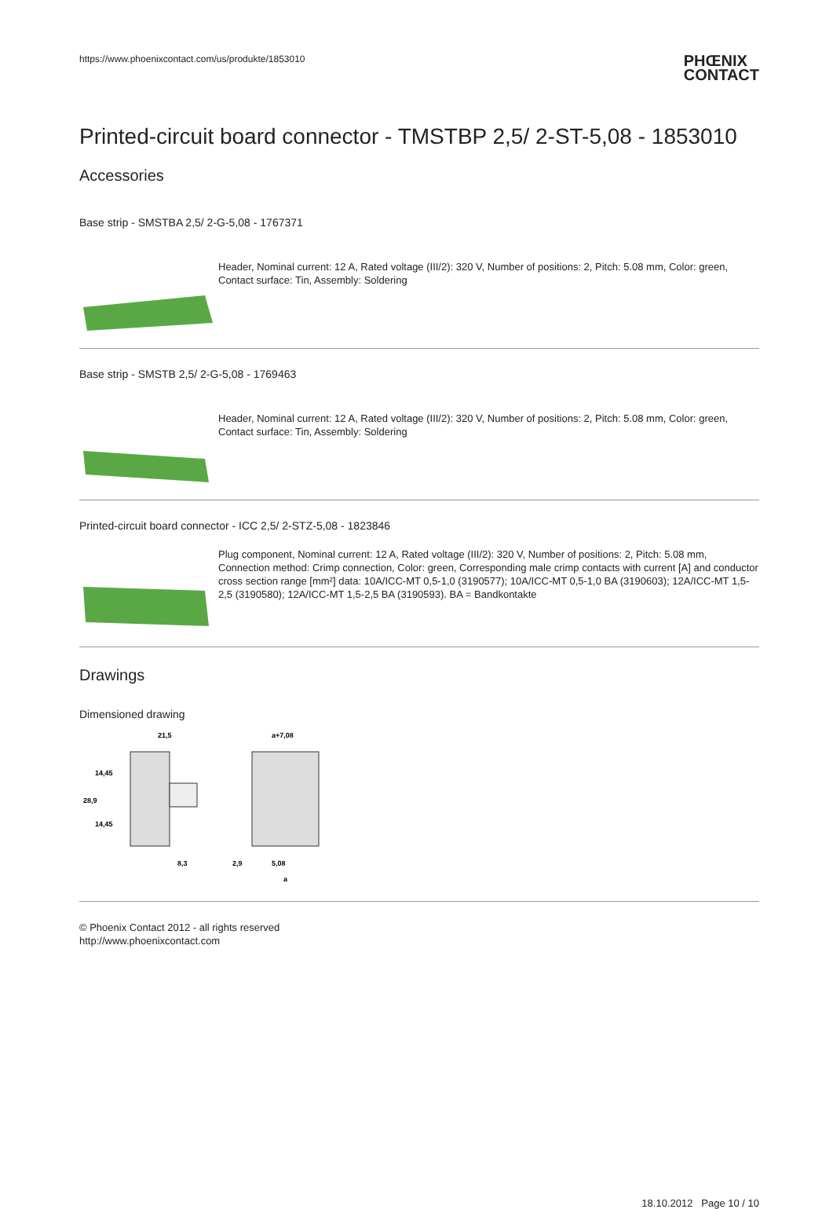https://www.phoenixcontact.com/us/produkte/1853010
PHŒNIX
CONTACT
Printed-circuit board connector - TMSTBP 2,5/ 2-ST-5,08 - 1853010
Accessories
Base strip - SMSTBA 2,5/ 2-G-5,08 - 1767371
Header, Nominal current: 12 A, Rated voltage (III/2): 320 V, Number of positions: 2, Pitch: 5.08 mm, Color: green, Contact surface: Tin, Assembly: Soldering
Base strip - SMSTB 2,5/ 2-G-5,08 - 1769463
Header, Nominal current: 12 A, Rated voltage (III/2): 320 V, Number of positions: 2, Pitch: 5.08 mm, Color: green, Contact surface: Tin, Assembly: Soldering
Printed-circuit board connector - ICC 2,5/ 2-STZ-5,08 - 1823846
Plug component, Nominal current: 12 A, Rated voltage (III/2): 320 V, Number of positions: 2, Pitch: 5.08 mm, Connection method: Crimp connection, Color: green, Corresponding male crimp contacts with current [A] and conductor cross section range [mm²] data: 10A/ICC-MT 0,5-1,0 (3190577); 10A/ICC-MT 0,5-1,0 BA (3190603); 12A/ICC-MT 1,5-2,5 (3190580); 12A/ICC-MT 1,5-2,5 BA (3190593). BA = Bandkontakte
Drawings
Dimensioned drawing
21,5
8,3
14,45
14,45
28,9
a+7,08
2,9
5,08
a
© Phoenix Contact 2012 - all rights reserved
http://www.phoenixcontact.com
18.10.2012 Page 10 / 10